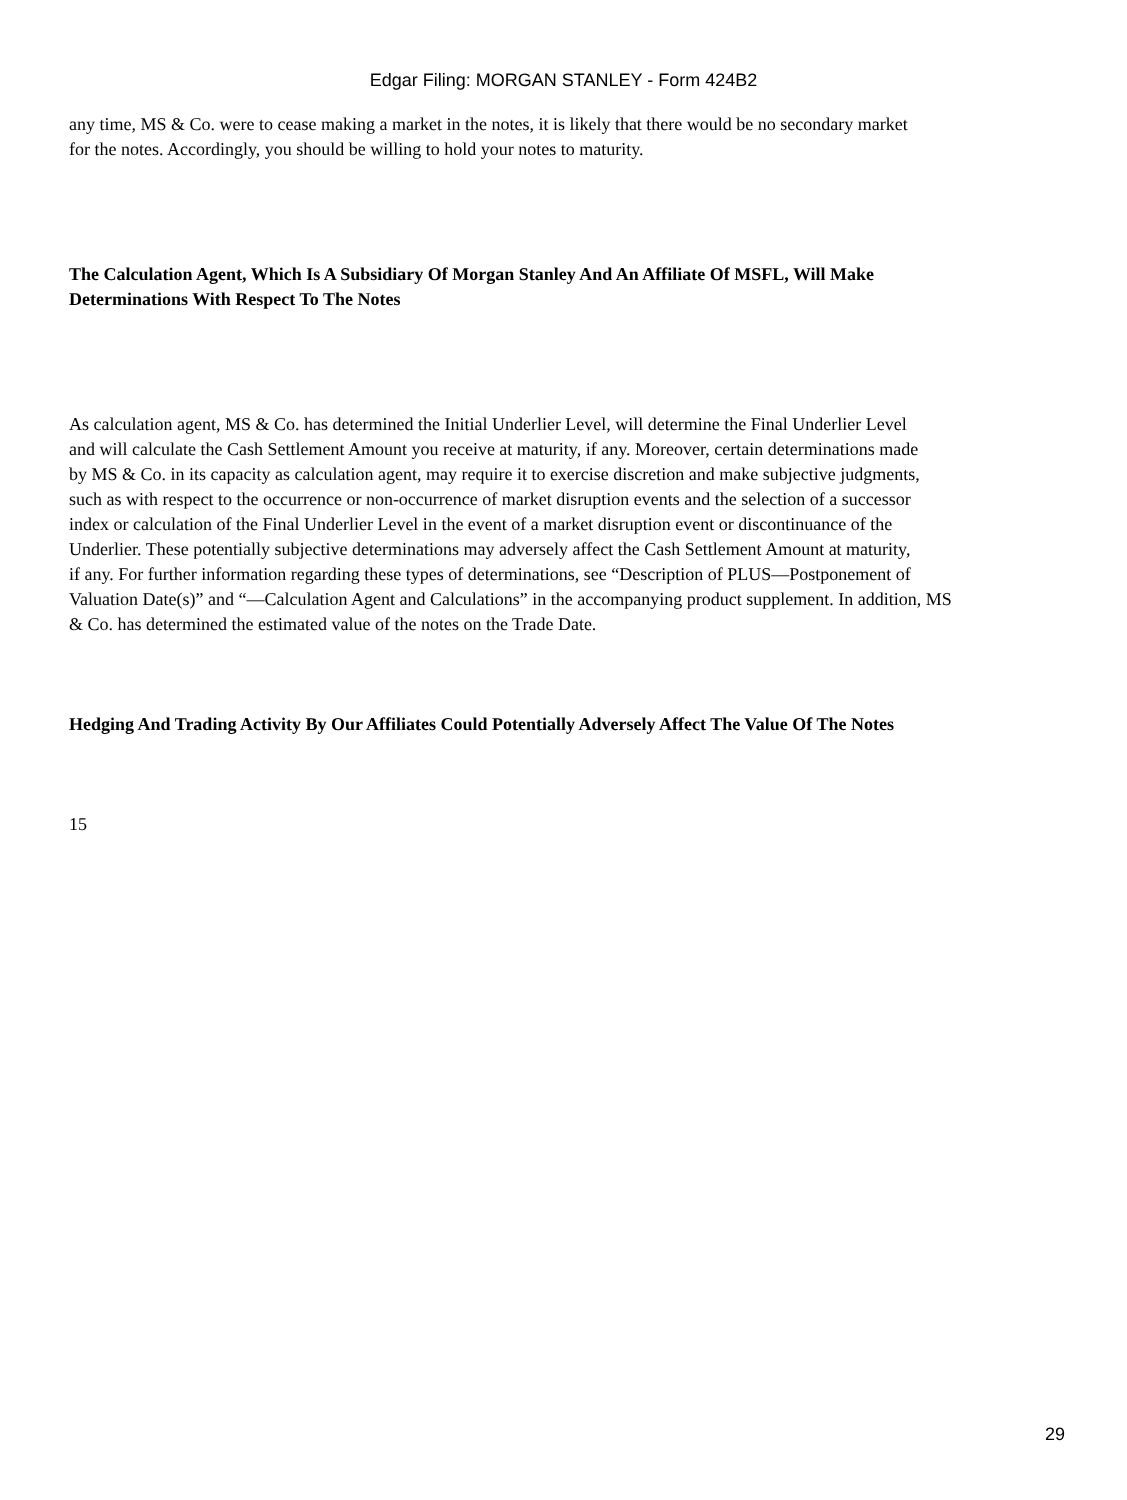Edgar Filing: MORGAN STANLEY - Form 424B2
any time, MS & Co. were to cease making a market in the notes, it is likely that there would be no secondary market
for the notes. Accordingly, you should be willing to hold your notes to maturity.
The Calculation Agent, Which Is A Subsidiary Of Morgan Stanley And An Affiliate Of MSFL, Will Make
Determinations With Respect To The Notes
As calculation agent, MS & Co. has determined the Initial Underlier Level, will determine the Final Underlier Level
and will calculate the Cash Settlement Amount you receive at maturity, if any. Moreover, certain determinations made
by MS & Co. in its capacity as calculation agent, may require it to exercise discretion and make subjective judgments,
such as with respect to the occurrence or non-occurrence of market disruption events and the selection of a successor
index or calculation of the Final Underlier Level in the event of a market disruption event or discontinuance of the
Underlier. These potentially subjective determinations may adversely affect the Cash Settlement Amount at maturity,
if any. For further information regarding these types of determinations, see “Description of PLUS—Postponement of
Valuation Date(s)” and “—Calculation Agent and Calculations” in the accompanying product supplement. In addition, MS
& Co. has determined the estimated value of the notes on the Trade Date.
Hedging And Trading Activity By Our Affiliates Could Potentially Adversely Affect The Value Of The Notes
15
29